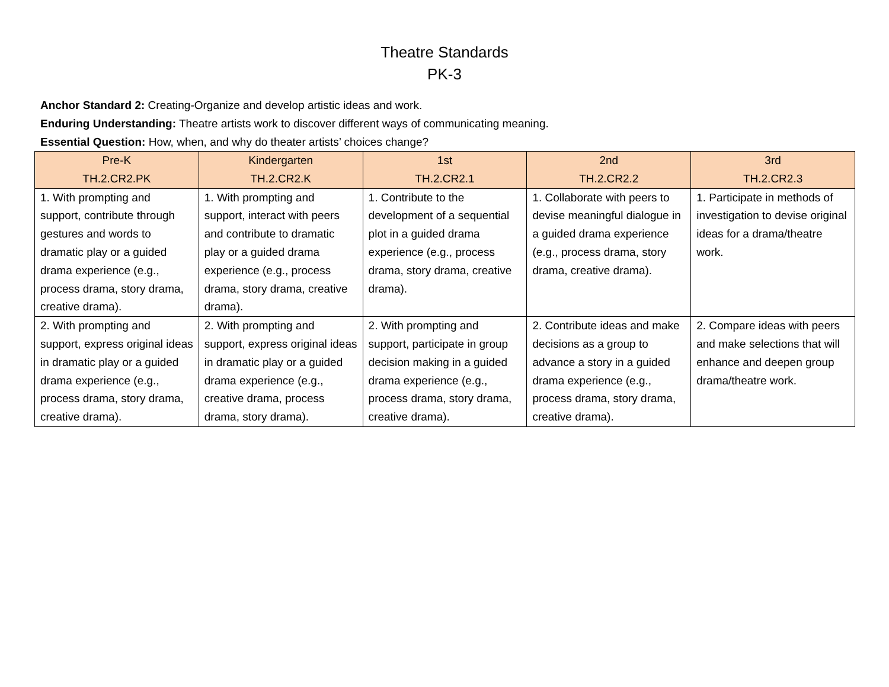Theatre Standards
PK-3
Anchor Standard 2: Creating-Organize and develop artistic ideas and work.
Enduring Understanding: Theatre artists work to discover different ways of communicating meaning.
Essential Question: How, when, and why do theater artists’ choices change?
| Pre-K TH.2.CR2.PK | Kindergarten TH.2.CR2.K | 1st TH.2.CR2.1 | 2nd TH.2.CR2.2 | 3rd TH.2.CR2.3 |
| --- | --- | --- | --- | --- |
| 1. With prompting and support, contribute through gestures and words to dramatic play or a guided drama experience (e.g., process drama, story drama, creative drama). | 1. With prompting and support, interact with peers and contribute to dramatic play or a guided drama experience (e.g., process drama, story drama, creative drama). | 1. Contribute to the development of a sequential plot in a guided drama experience (e.g., process drama, story drama, creative drama). | 1. Collaborate with peers to devise meaningful dialogue in a guided drama experience (e.g., process drama, story drama, creative drama). | 1. Participate in methods of investigation to devise original ideas for a drama/theatre work. |
| 2. With prompting and support, express original ideas in dramatic play or a guided drama experience (e.g., process drama, story drama, creative drama). | 2. With prompting and support, express original ideas in dramatic play or a guided drama experience (e.g., creative drama, process drama, story drama). | 2. With prompting and support, participate in group decision making in a guided drama experience (e.g., process drama, story drama, creative drama). | 2. Contribute ideas and make decisions as a group to advance a story in a guided drama experience (e.g., process drama, story drama, creative drama). | 2. Compare ideas with peers and make selections that will enhance and deepen group drama/theatre work. |